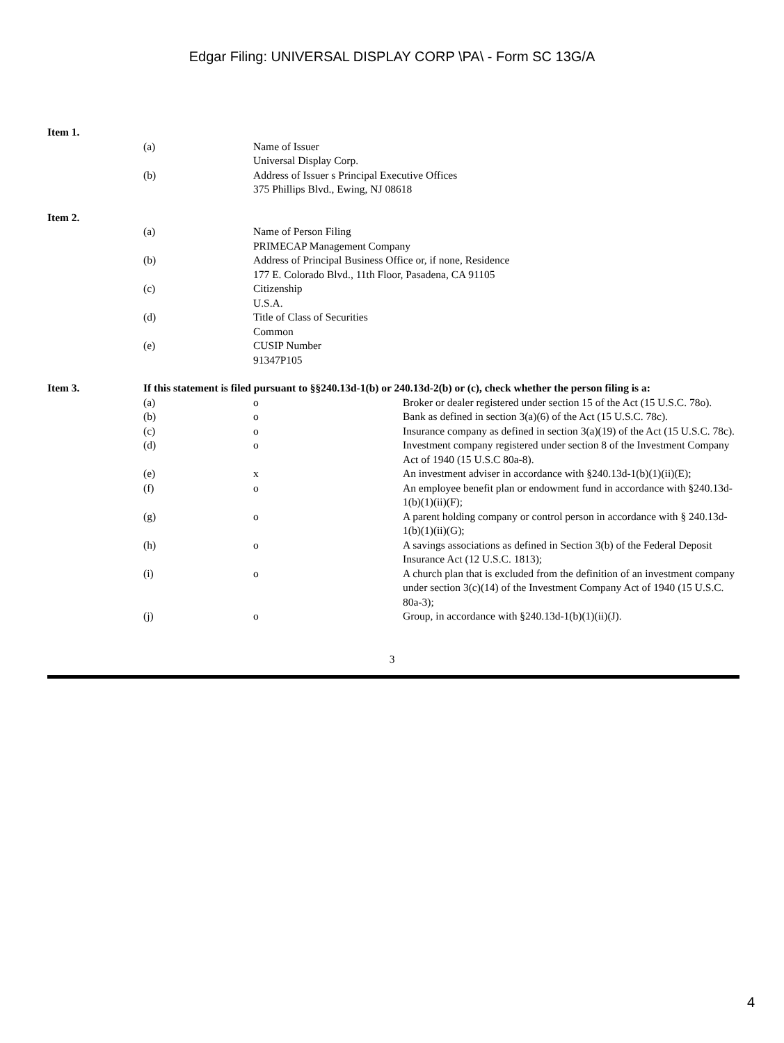Edgar Filing: UNIVERSAL DISPLAY CORP \PA\ - Form SC 13G/A
| Item 1. | | | |
| | (a) | Name of Issuer Universal Display Corp. | |
| | (b) | Address of Issuer s Principal Executive Offices 375 Phillips Blvd., Ewing, NJ 08618 | |
| Item 2. | | | |
| | (a) | Name of Person Filing PRIMECAP Management Company | |
| | (b) | Address of Principal Business Office or, if none, Residence 177 E. Colorado Blvd., 11th Floor, Pasadena, CA 91105 | |
| | (c) | Citizenship U.S.A. | |
| | (d) | Title of Class of Securities Common | |
| | (e) | CUSIP Number 91347P105 | |
| Item 3. | If this statement is filed pursuant to §§240.13d-1(b) or 240.13d-2(b) or (c), check whether the person filing is a: | | |
| | (a) | o | Broker or dealer registered under section 15 of the Act (15 U.S.C. 78o). |
| | (b) | o | Bank as defined in section 3(a)(6) of the Act (15 U.S.C. 78c). |
| | (c) | o | Insurance company as defined in section 3(a)(19) of the Act (15 U.S.C. 78c). |
| | (d) | o | Investment company registered under section 8 of the Investment Company Act of 1940 (15 U.S.C 80a-8). |
| | (e) | x | An investment adviser in accordance with §240.13d-1(b)(1)(ii)(E); |
| | (f) | o | An employee benefit plan or endowment fund in accordance with §240.13d-1(b)(1)(ii)(F); |
| | (g) | o | A parent holding company or control person in accordance with § 240.13d-1(b)(1)(ii)(G); |
| | (h) | o | A savings associations as defined in Section 3(b) of the Federal Deposit Insurance Act (12 U.S.C. 1813); |
| | (i) | o | A church plan that is excluded from the definition of an investment company under section 3(c)(14) of the Investment Company Act of 1940 (15 U.S.C. 80a-3); |
| | (j) | o | Group, in accordance with §240.13d-1(b)(1)(ii)(J). |
3
4